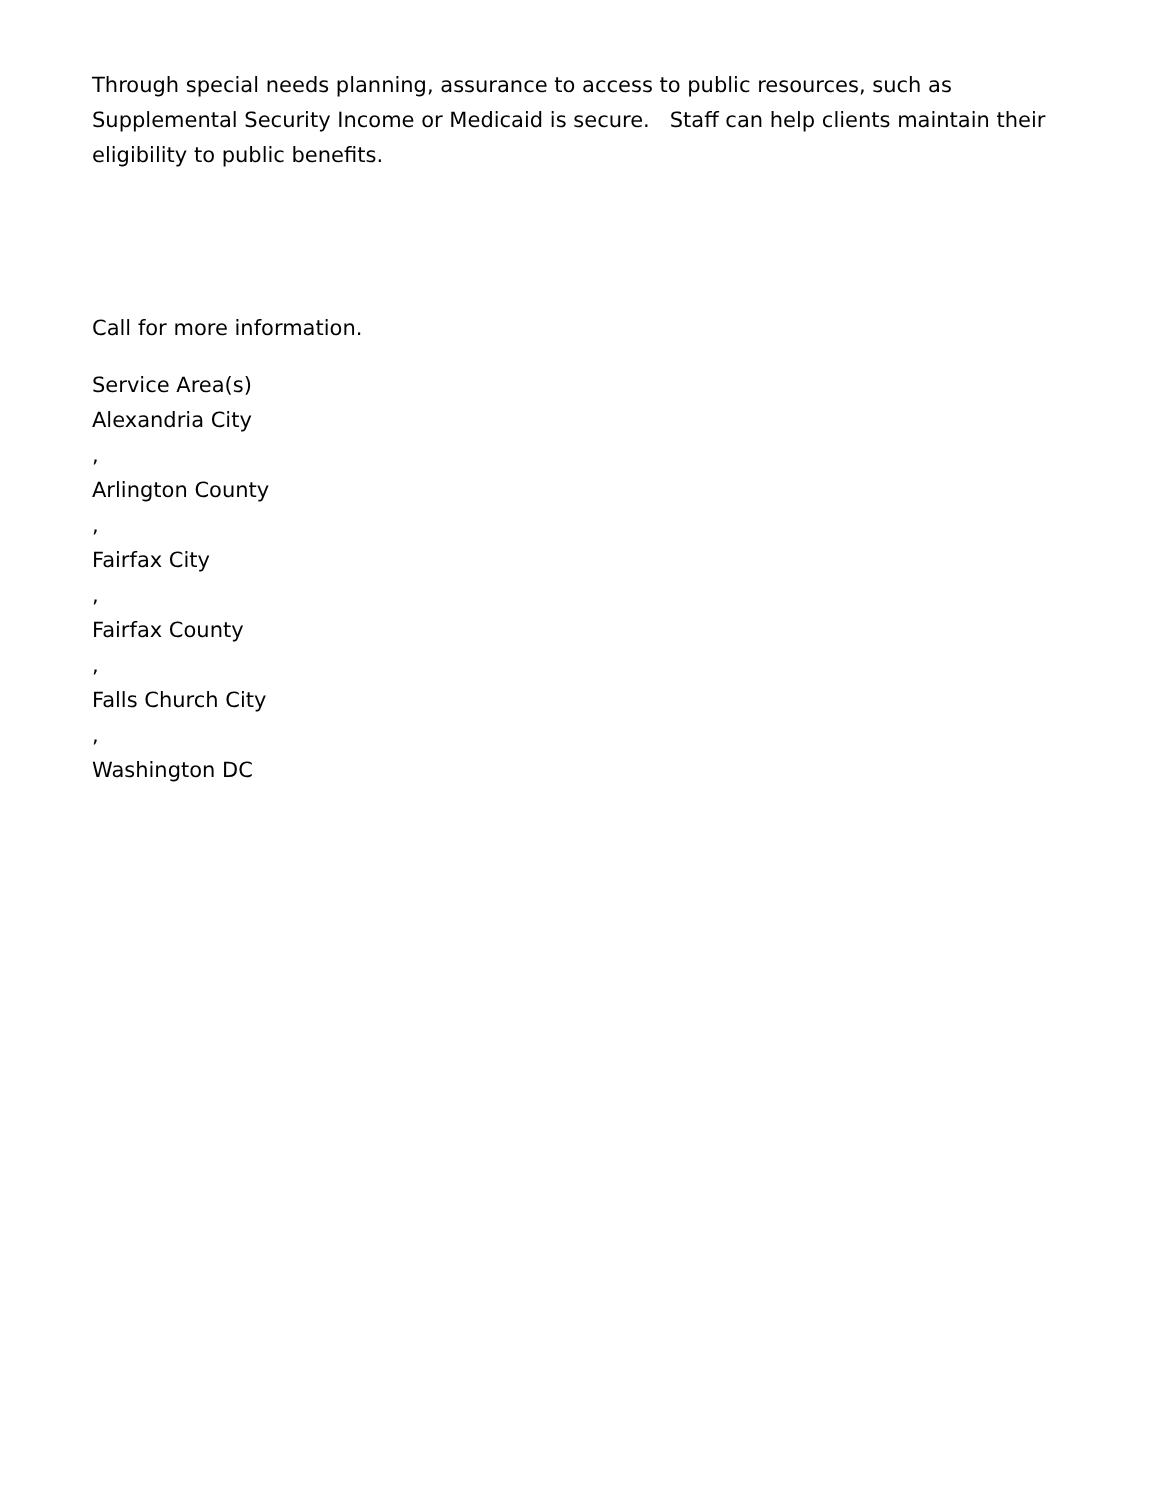Through special needs planning, assurance to access to public resources, such as Supplemental Security Income or Medicaid is secure. Staff can help clients maintain their eligibility to public benefits.
Call for more information.
Service Area(s)
Alexandria City
,
Arlington County
,
Fairfax City
,
Fairfax County
,
Falls Church City
,
Washington DC